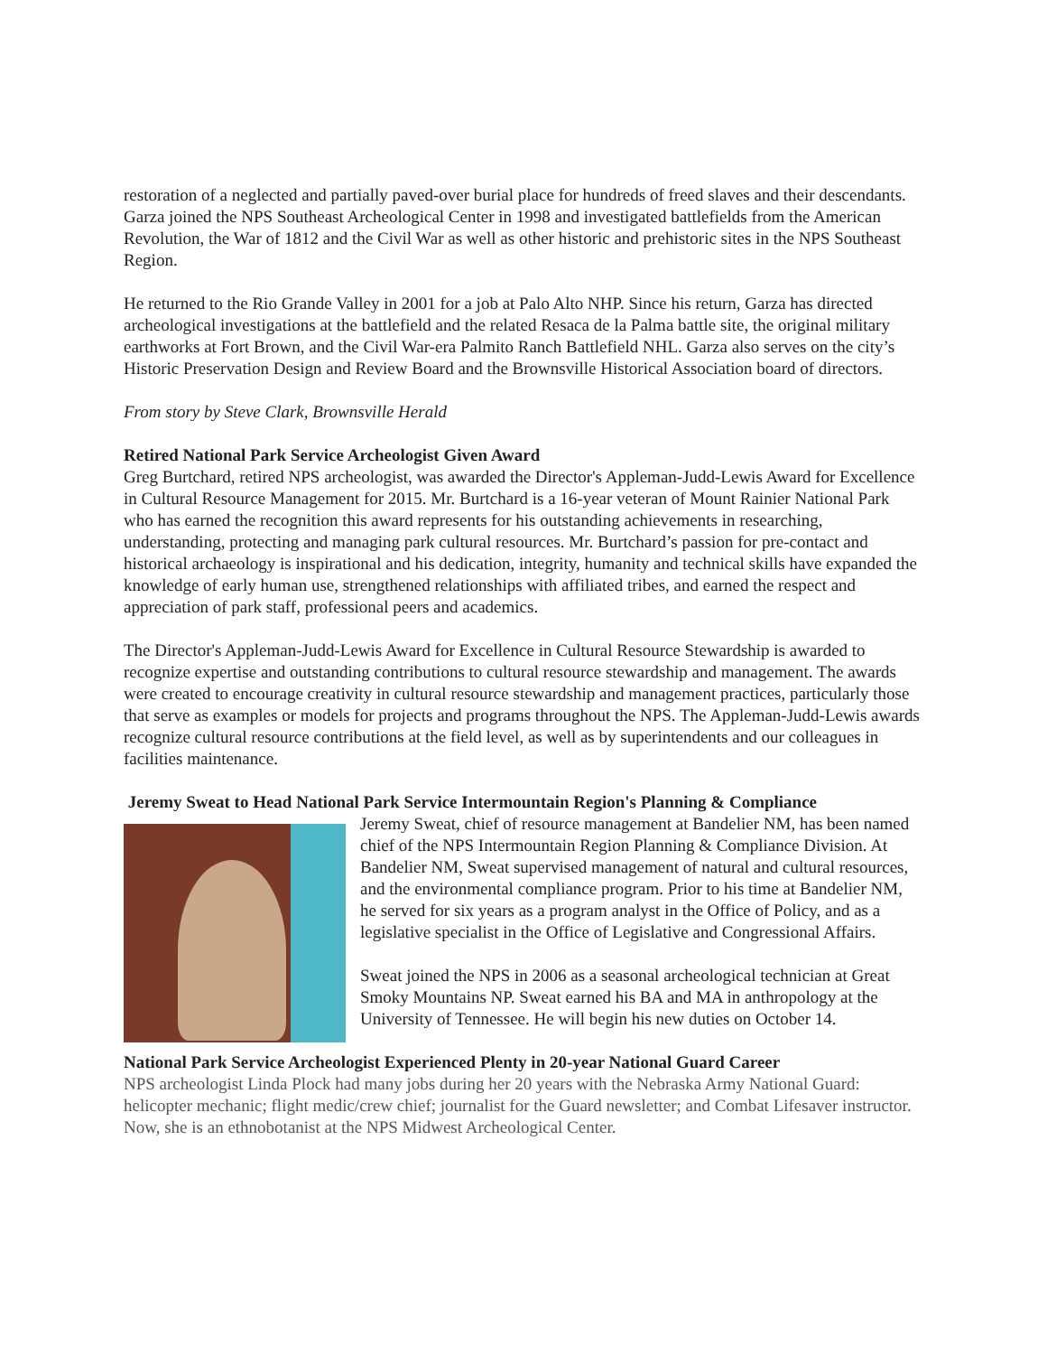restoration of a neglected and partially paved-over burial place for hundreds of freed slaves and their descendants. Garza joined the NPS Southeast Archeological Center in 1998 and investigated battlefields from the American Revolution, the War of 1812 and the Civil War as well as other historic and prehistoric sites in the NPS Southeast Region.
He returned to the Rio Grande Valley in 2001 for a job at Palo Alto NHP. Since his return, Garza has directed archeological investigations at the battlefield and the related Resaca de la Palma battle site, the original military earthworks at Fort Brown, and the Civil War-era Palmito Ranch Battlefield NHL. Garza also serves on the city’s Historic Preservation Design and Review Board and the Brownsville Historical Association board of directors.
From story by Steve Clark, Brownsville Herald
Retired National Park Service Archeologist Given Award
Greg Burtchard, retired NPS archeologist, was awarded the Director's Appleman-Judd-Lewis Award for Excellence in Cultural Resource Management for 2015. Mr. Burtchard is a 16-year veteran of Mount Rainier National Park who has earned the recognition this award represents for his outstanding achievements in researching, understanding, protecting and managing park cultural resources. Mr. Burtchard’s passion for pre-contact and historical archaeology is inspirational and his dedication, integrity, humanity and technical skills have expanded the knowledge of early human use, strengthened relationships with affiliated tribes, and earned the respect and appreciation of park staff, professional peers and academics.
The Director's Appleman-Judd-Lewis Award for Excellence in Cultural Resource Stewardship is awarded to recognize expertise and outstanding contributions to cultural resource stewardship and management. The awards were created to encourage creativity in cultural resource stewardship and management practices, particularly those that serve as examples or models for projects and programs throughout the NPS. The Appleman-Judd-Lewis awards recognize cultural resource contributions at the field level, as well as by superintendents and our colleagues in facilities maintenance.
Jeremy Sweat to Head National Park Service Intermountain Region's Planning & Compliance
Jeremy Sweat, chief of resource management at Bandelier NM, has been named chief of the NPS Intermountain Region Planning & Compliance Division. At Bandelier NM, Sweat supervised management of natural and cultural resources, and the environmental compliance program. Prior to his time at Bandelier NM, he served for six years as a program analyst in the Office of Policy, and as a legislative specialist in the Office of Legislative and Congressional Affairs.
Sweat joined the NPS in 2006 as a seasonal archeological technician at Great Smoky Mountains NP. Sweat earned his BA and MA in anthropology at the University of Tennessee. He will begin his new duties on October 14.
National Park Service Archeologist Experienced Plenty in 20-year National Guard Career
NPS archeologist Linda Plock had many jobs during her 20 years with the Nebraska Army National Guard: helicopter mechanic; flight medic/crew chief; journalist for the Guard newsletter; and Combat Lifesaver instructor. Now, she is an ethnobotanist at the NPS Midwest Archeological Center.